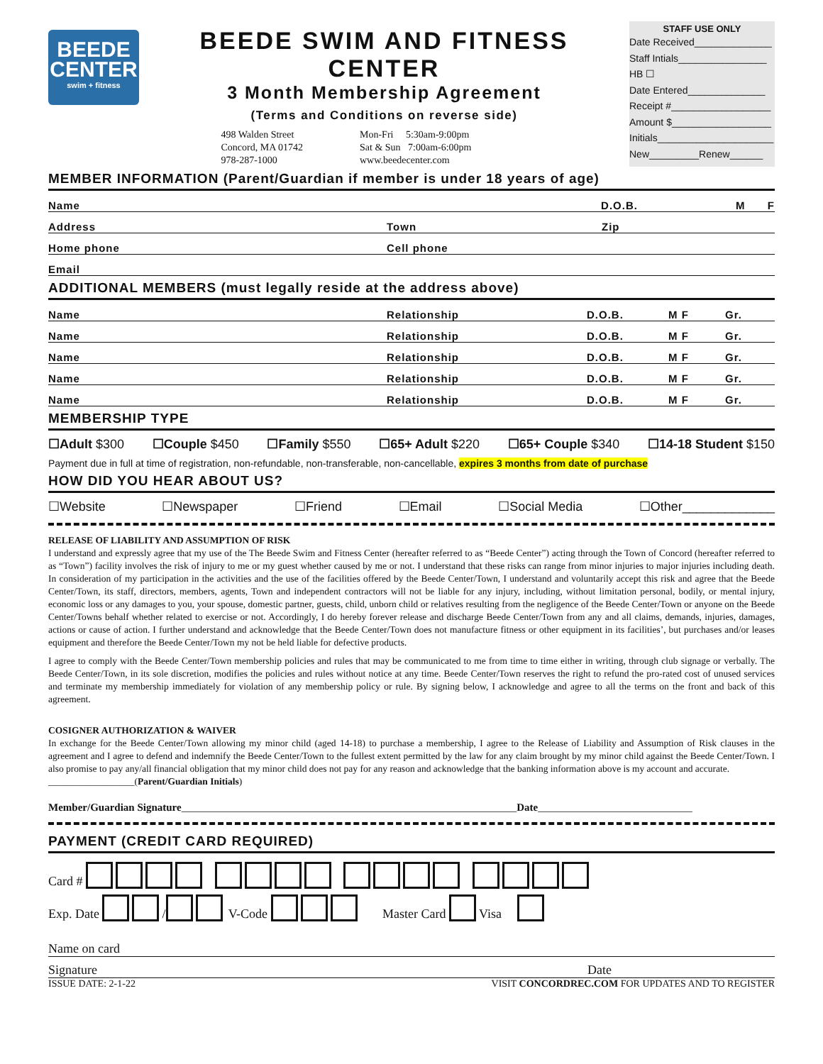BEEDE
CENTER
swim + fitness
BEEDE SWIM AND FITNESS CENTER
3 Month Membership Agreement
(Terms and Conditions on reverse side)
498 Walden Street
Concord, MA 01742
978-287-1000
Mon-Fri 5:30am-9:00pm
Sat & Sun 7:00am-6:00pm
www.beedecenter.com
STAFF USE ONLY
Date Received______________
Staff Intials________________
HB ☐
Date Entered______________
Receipt #__________________
Amount $__________________
Initials_____________________
New_________Renew______
MEMBER INFORMATION (Parent/Guardian if member is under 18 years of age)
Name D.O.B. M F
Address Town Zip
Home phone Cell phone
Email
ADDITIONAL MEMBERS (must legally reside at the address above)
Name Relationship D.O.B. M F Gr.
Name Relationship D.O.B. M F Gr.
Name Relationship D.O.B. M F Gr.
Name Relationship D.O.B. M F Gr.
Name Relationship D.O.B. M F Gr.
MEMBERSHIP TYPE
☐Adult $300 ☐Couple $450 ☐Family $550 ☐65+ Adult $220 ☐65+ Couple $340 ☐14-18 Student $150
Payment due in full at time of registration, non-refundable, non-transferable, non-cancellable, expires 3 months from date of purchase
HOW DID YOU HEAR ABOUT US?
☐Website ☐Newspaper ☐Friend ☐Email ☐Social Media ☐Other_____________
RELEASE OF LIABILITY AND ASSUMPTION OF RISK
I understand and expressly agree that my use of the The Beede Swim and Fitness Center (hereafter referred to as “Beede Center”) acting through the Town of Concord (hereafter referred to as “Town”) facility involves the risk of injury to me or my guest whether caused by me or not. I understand that these risks can range from minor injuries to major injuries including death. In consideration of my participation in the activities and the use of the facilities offered by the Beede Center/Town, I understand and voluntarily accept this risk and agree that the Beede Center/Town, its staff, directors, members, agents, Town and independent contractors will not be liable for any injury, including, without limitation personal, bodily, or mental injury, economic loss or any damages to you, your spouse, domestic partner, guests, child, unborn child or relatives resulting from the negligence of the Beede Center/Town or anyone on the Beede Center/Towns behalf whether related to exercise or not. Accordingly, I do hereby forever release and discharge Beede Center/Town from any and all claims, demands, injuries, damages, actions or cause of action. I further understand and acknowledge that the Beede Center/Town does not manufacture fitness or other equipment in its facilities’, but purchases and/or leases equipment and therefore the Beede Center/Town my not be held liable for defective products.
I agree to comply with the Beede Center/Town membership policies and rules that may be communicated to me from time to time either in writing, through club signage or verbally. The Beede Center/Town, in its sole discretion, modifies the policies and rules without notice at any time. Beede Center/Town reserves the right to refund the pro-rated cost of unused services and terminate my membership immediately for violation of any membership policy or rule. By signing below, I acknowledge and agree to all the terms on the front and back of this agreement.
COSIGNER AUTHORIZATION & WAIVER
In exchange for the Beede Center/Town allowing my minor child (aged 14-18) to purchase a membership, I agree to the Release of Liability and Assumption of Risk clauses in the agreement and I agree to defend and indemnify the Beede Center/Town to the fullest extent permitted by the law for any claim brought by my minor child against the Beede Center/Town. I also promise to pay any/all financial obligation that my minor child does not pay for any reason and acknowledge that the banking information above is my account and accurate.
__________________(Parent/Guardian Initials)
Member/Guardian Signature_______________________________________________________________Date_____________________________
PAYMENT (CREDIT CARD REQUIRED)
Card #
Exp. Date / V-Code Master Card Visa
Name on card
Signature Date
ISSUE DATE: 2-1-22 VISIT CONCORDREC.COM FOR UPDATES AND TO REGISTER